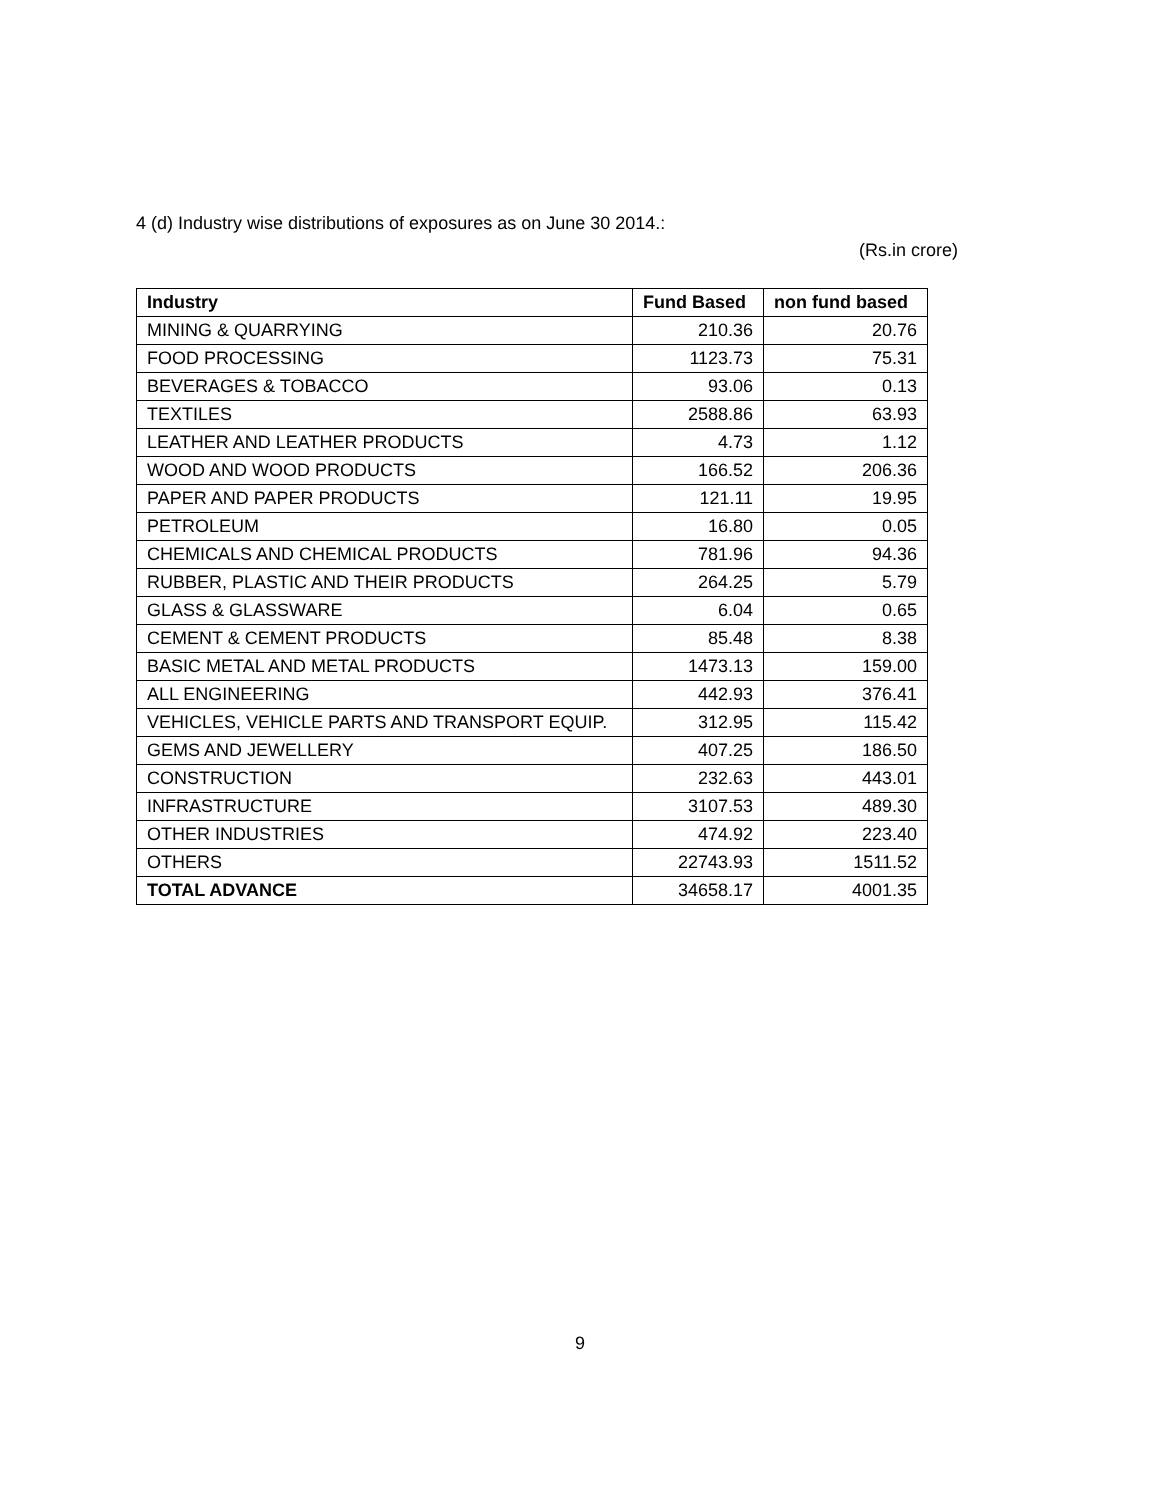4 (d) Industry wise distributions of exposures as on June 30 2014.:
(Rs.in crore)
| Industry | Fund Based | non fund based |
| --- | --- | --- |
| MINING & QUARRYING | 210.36 | 20.76 |
| FOOD PROCESSING | 1123.73 | 75.31 |
| BEVERAGES & TOBACCO | 93.06 | 0.13 |
| TEXTILES | 2588.86 | 63.93 |
| LEATHER AND LEATHER PRODUCTS | 4.73 | 1.12 |
| WOOD AND WOOD PRODUCTS | 166.52 | 206.36 |
| PAPER AND PAPER PRODUCTS | 121.11 | 19.95 |
| PETROLEUM | 16.80 | 0.05 |
| CHEMICALS AND CHEMICAL PRODUCTS | 781.96 | 94.36 |
| RUBBER, PLASTIC AND THEIR PRODUCTS | 264.25 | 5.79 |
| GLASS & GLASSWARE | 6.04 | 0.65 |
| CEMENT & CEMENT PRODUCTS | 85.48 | 8.38 |
| BASIC METAL AND METAL PRODUCTS | 1473.13 | 159.00 |
| ALL ENGINEERING | 442.93 | 376.41 |
| VEHICLES, VEHICLE PARTS AND TRANSPORT EQUIP. | 312.95 | 115.42 |
| GEMS AND JEWELLERY | 407.25 | 186.50 |
| CONSTRUCTION | 232.63 | 443.01 |
| INFRASTRUCTURE | 3107.53 | 489.30 |
| OTHER INDUSTRIES | 474.92 | 223.40 |
| OTHERS | 22743.93 | 1511.52 |
| TOTAL ADVANCE | 34658.17 | 4001.35 |
9